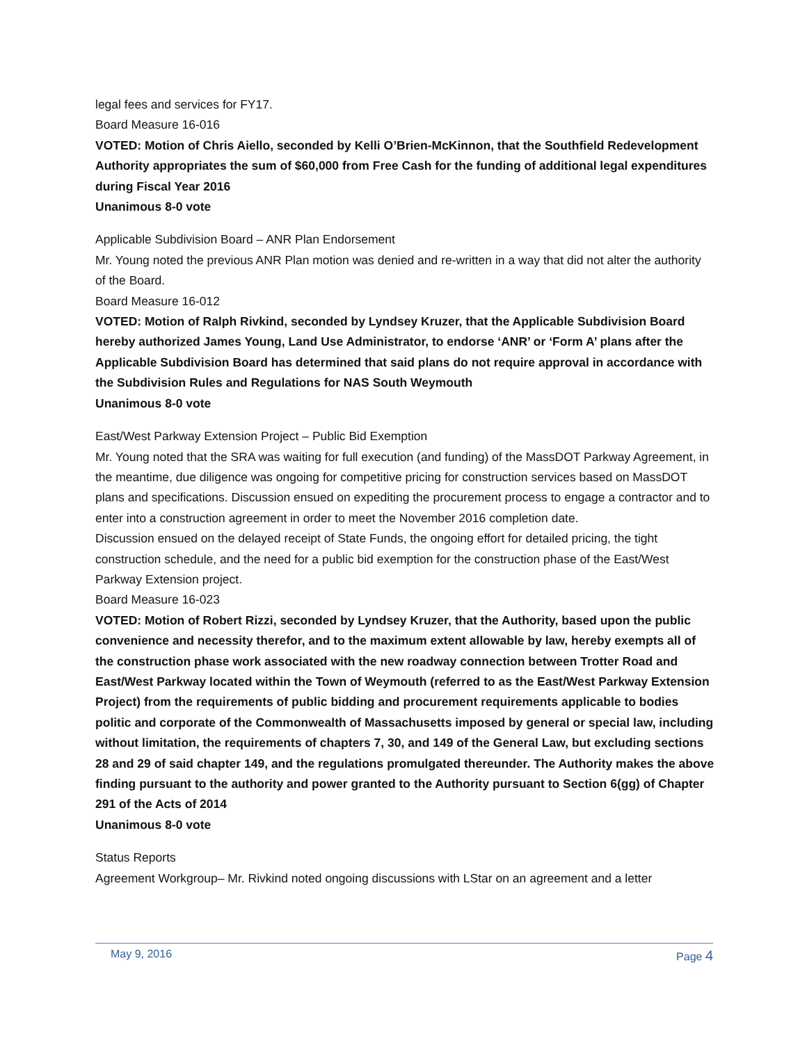legal fees and services for FY17.
Board Measure 16-016
VOTED: Motion of Chris Aiello, seconded by Kelli O’Brien-McKinnon, that the Southfield Redevelopment Authority appropriates the sum of $60,000 from Free Cash for the funding of additional legal expenditures during Fiscal Year 2016
Unanimous 8-0 vote
Applicable Subdivision Board – ANR Plan Endorsement
Mr. Young noted the previous ANR Plan motion was denied and re-written in a way that did not alter the authority of the Board.
Board Measure 16-012
VOTED: Motion of Ralph Rivkind, seconded by Lyndsey Kruzer, that the Applicable Subdivision Board hereby authorized James Young, Land Use Administrator, to endorse ‘ANR’ or ‘Form A’ plans after the Applicable Subdivision Board has determined that said plans do not require approval in accordance with the Subdivision Rules and Regulations for NAS South Weymouth
Unanimous 8-0 vote
East/West Parkway Extension Project – Public Bid Exemption
Mr. Young noted that the SRA was waiting for full execution (and funding) of the MassDOT Parkway Agreement, in the meantime, due diligence was ongoing for competitive pricing for construction services based on MassDOT plans and specifications. Discussion ensued on expediting the procurement process to engage a contractor and to enter into a construction agreement in order to meet the November 2016 completion date.
Discussion ensued on the delayed receipt of State Funds, the ongoing effort for detailed pricing, the tight construction schedule, and the need for a public bid exemption for the construction phase of the East/West Parkway Extension project.
Board Measure 16-023
VOTED: Motion of Robert Rizzi, seconded by Lyndsey Kruzer, that the Authority, based upon the public convenience and necessity therefor, and to the maximum extent allowable by law, hereby exempts all of the construction phase work associated with the new roadway connection between Trotter Road and East/West Parkway located within the Town of Weymouth (referred to as the East/West Parkway Extension Project) from the requirements of public bidding and procurement requirements applicable to bodies politic and corporate of the Commonwealth of Massachusetts imposed by general or special law, including without limitation, the requirements of chapters 7, 30, and 149 of the General Law, but excluding sections 28 and 29 of said chapter 149, and the regulations promulgated thereunder. The Authority makes the above finding pursuant to the authority and power granted to the Authority pursuant to Section 6(gg) of Chapter 291 of the Acts of 2014
Unanimous 8-0 vote
Status Reports
Agreement Workgroup– Mr. Rivkind noted ongoing discussions with LStar on an agreement and a letter
May 9, 2016 Page 4